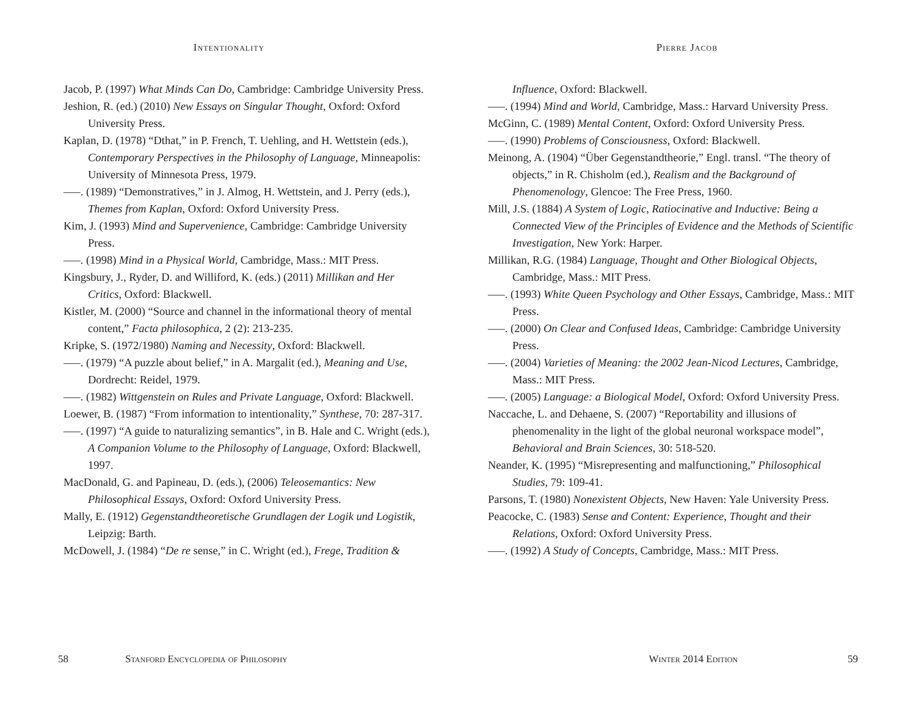Intentionality
Jacob, P. (1997) What Minds Can Do, Cambridge: Cambridge University Press.
Jeshion, R. (ed.) (2010) New Essays on Singular Thought, Oxford: Oxford University Press.
Kaplan, D. (1978) “Dthat,” in P. French, T. Uehling, and H. Wettstein (eds.), Contemporary Perspectives in the Philosophy of Language, Minneapolis: University of Minnesota Press, 1979.
–––. (1989) “Demonstratives,” in J. Almog, H. Wettstein, and J. Perry (eds.), Themes from Kaplan, Oxford: Oxford University Press.
Kim, J. (1993) Mind and Supervenience, Cambridge: Cambridge University Press.
–––. (1998) Mind in a Physical World, Cambridge, Mass.: MIT Press.
Kingsbury, J., Ryder, D. and Williford, K. (eds.) (2011) Millikan and Her Critics, Oxford: Blackwell.
Kistler, M. (2000) “Source and channel in the informational theory of mental content,” Facta philosophica, 2 (2): 213-235.
Kripke, S. (1972/1980) Naming and Necessity, Oxford: Blackwell.
–––. (1979) “A puzzle about belief,” in A. Margalit (ed.), Meaning and Use, Dordrecht: Reidel, 1979.
–––. (1982) Wittgenstein on Rules and Private Language, Oxford: Blackwell.
Loewer, B. (1987) “From information to intentionality,” Synthese, 70: 287-317.
–––. (1997) “A guide to naturalizing semantics”, in B. Hale and C. Wright (eds.), A Companion Volume to the Philosophy of Language, Oxford: Blackwell, 1997.
MacDonald, G. and Papineau, D. (eds.), (2006) Teleosemantics: New Philosophical Essays, Oxford: Oxford University Press.
Mally, E. (1912) Gegenstandtheoretische Grundlagen der Logik und Logistik, Leipzig: Barth.
McDowell, J. (1984) “De re sense,” in C. Wright (ed.), Frege, Tradition &
58 Stanford Encyclopedia of Philosophy
Pierre Jacob
Influence, Oxford: Blackwell.
–––. (1994) Mind and World, Cambridge, Mass.: Harvard University Press.
McGinn, C. (1989) Mental Content, Oxford: Oxford University Press.
–––. (1990) Problems of Consciousness, Oxford: Blackwell.
Meinong, A. (1904) “Über Gegenstandtheorie,” Engl. transl. “The theory of objects,” in R. Chisholm (ed.), Realism and the Background of Phenomenology, Glencoe: The Free Press, 1960.
Mill, J.S. (1884) A System of Logic, Ratiocinative and Inductive: Being a Connected View of the Principles of Evidence and the Methods of Scientific Investigation, New York: Harper.
Millikan, R.G. (1984) Language, Thought and Other Biological Objects, Cambridge, Mass.: MIT Press.
–––. (1993) White Queen Psychology and Other Essays, Cambridge, Mass.: MIT Press.
–––. (2000) On Clear and Confused Ideas, Cambridge: Cambridge University Press.
–––. (2004) Varieties of Meaning: the 2002 Jean-Nicod Lectures, Cambridge, Mass.: MIT Press.
–––. (2005) Language: a Biological Model, Oxford: Oxford University Press.
Naccache, L. and Dehaene, S. (2007) “Reportability and illusions of phenomenality in the light of the global neuronal workspace model”, Behavioral and Brain Sciences, 30: 518-520.
Neander, K. (1995) “Misrepresenting and malfunctioning,” Philosophical Studies, 79: 109-41.
Parsons, T. (1980) Nonexistent Objects, New Haven: Yale University Press.
Peacocke, C. (1983) Sense and Content: Experience, Thought and their Relations, Oxford: Oxford University Press.
–––. (1992) A Study of Concepts, Cambridge, Mass.: MIT Press.
Winter 2014 Edition 59